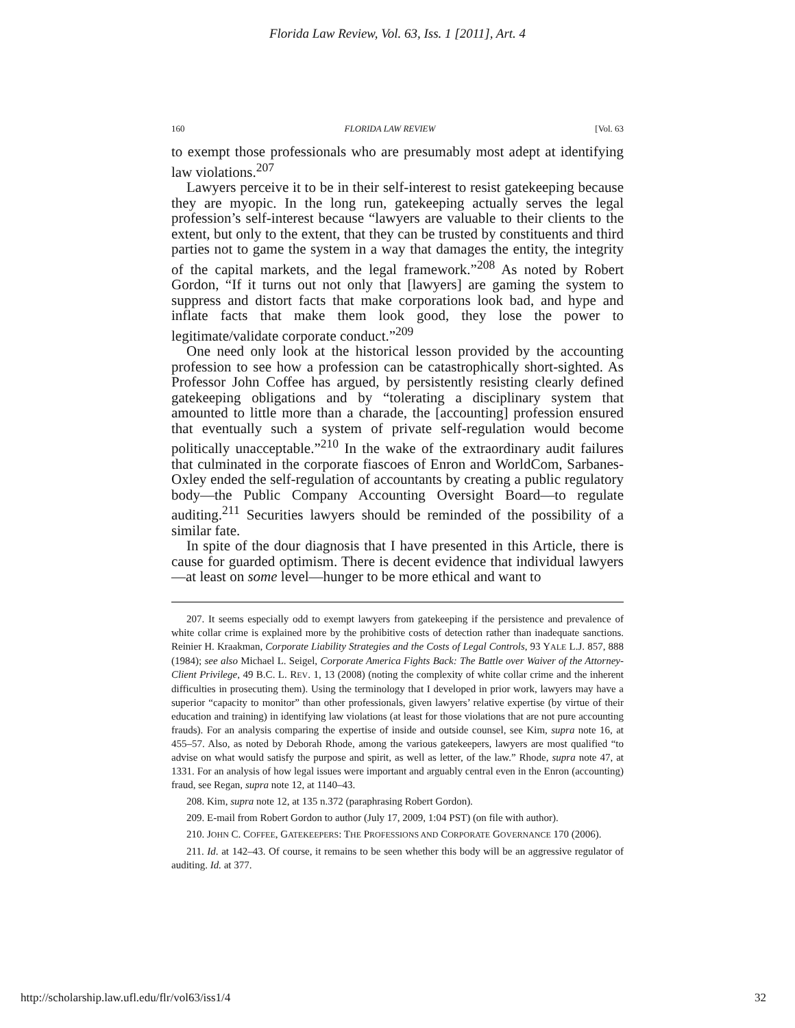Florida Law Review, Vol. 63, Iss. 1 [2011], Art. 4
160 FLORIDA LAW REVIEW [Vol. 63
to exempt those professionals who are presumably most adept at identifying law violations.<sup>207</sup>
Lawyers perceive it to be in their self-interest to resist gatekeeping because they are myopic. In the long run, gatekeeping actually serves the legal profession’s self-interest because “lawyers are valuable to their clients to the extent, but only to the extent, that they can be trusted by constituents and third parties not to game the system in a way that damages the entity, the integrity of the capital markets, and the legal framework.”<sup>208</sup> As noted by Robert Gordon, “If it turns out not only that [lawyers] are gaming the system to suppress and distort facts that make corporations look bad, and hype and inflate facts that make them look good, they lose the power to legitimate/validate corporate conduct.”<sup>209</sup>
One need only look at the historical lesson provided by the accounting profession to see how a profession can be catastrophically short-sighted. As Professor John Coffee has argued, by persistently resisting clearly defined gatekeeping obligations and by “tolerating a disciplinary system that amounted to little more than a charade, the [accounting] profession ensured that eventually such a system of private self-regulation would become politically unacceptable.”<sup>210</sup> In the wake of the extraordinary audit failures that culminated in the corporate fiascoes of Enron and WorldCom, Sarbanes-Oxley ended the self-regulation of accountants by creating a public regulatory body—the Public Company Accounting Oversight Board—to regulate auditing.<sup>211</sup> Securities lawyers should be reminded of the possibility of a similar fate.
In spite of the dour diagnosis that I have presented in this Article, there is cause for guarded optimism. There is decent evidence that individual lawyers—at least on some level—hunger to be more ethical and want to
207. It seems especially odd to exempt lawyers from gatekeeping if the persistence and prevalence of white collar crime is explained more by the prohibitive costs of detection rather than inadequate sanctions. Reinier H. Kraakman, Corporate Liability Strategies and the Costs of Legal Controls, 93 YALE L.J. 857, 888 (1984); see also Michael L. Seigel, Corporate America Fights Back: The Battle over Waiver of the Attorney-Client Privilege, 49 B.C. L. REV. 1, 13 (2008) (noting the complexity of white collar crime and the inherent difficulties in prosecuting them). Using the terminology that I developed in prior work, lawyers may have a superior “capacity to monitor” than other professionals, given lawyers’ relative expertise (by virtue of their education and training) in identifying law violations (at least for those violations that are not pure accounting frauds). For an analysis comparing the expertise of inside and outside counsel, see Kim, supra note 16, at 455–57. Also, as noted by Deborah Rhode, among the various gatekeepers, lawyers are most qualified “to advise on what would satisfy the purpose and spirit, as well as letter, of the law.” Rhode, supra note 47, at 1331. For an analysis of how legal issues were important and arguably central even in the Enron (accounting) fraud, see Regan, supra note 12, at 1140–43.
208. Kim, supra note 12, at 135 n.372 (paraphrasing Robert Gordon).
209. E-mail from Robert Gordon to author (July 17, 2009, 1:04 PST) (on file with author).
210. JOHN C. COFFEE, GATEKEEPERS: THE PROFESSIONS AND CORPORATE GOVERNANCE 170 (2006).
211. Id. at 142–43. Of course, it remains to be seen whether this body will be an aggressive regulator of auditing. Id. at 377.
http://scholarship.law.ufl.edu/flr/vol63/iss1/4 32